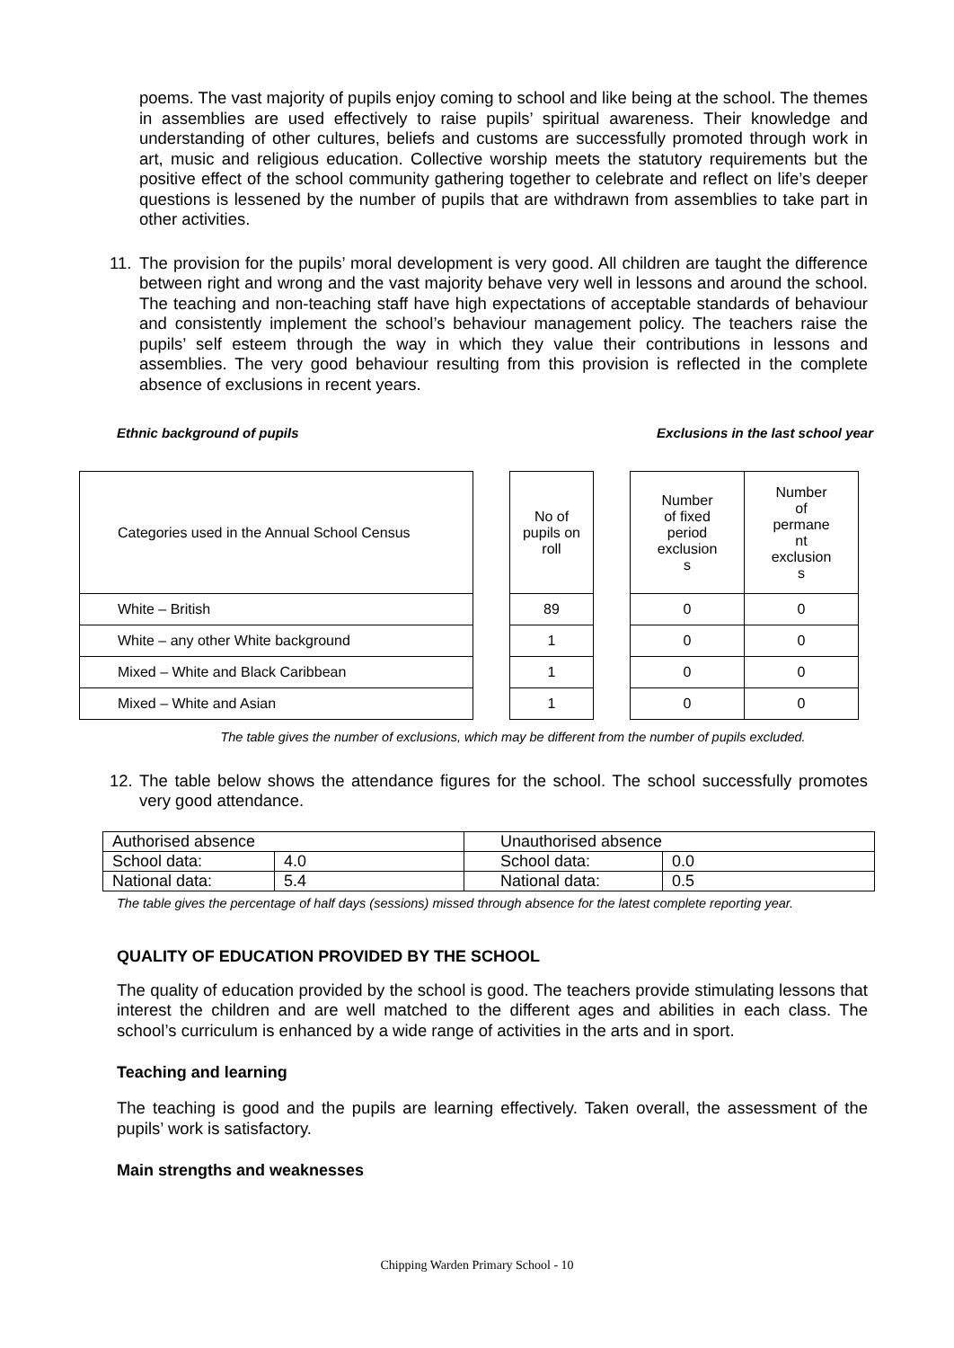poems. The vast majority of pupils enjoy coming to school and like being at the school. The themes in assemblies are used effectively to raise pupils’ spiritual awareness. Their knowledge and understanding of other cultures, beliefs and customs are successfully promoted through work in art, music and religious education. Collective worship meets the statutory requirements but the positive effect of the school community gathering together to celebrate and reflect on life’s deeper questions is lessened by the number of pupils that are withdrawn from assemblies to take part in other activities.
11.
The provision for the pupils’ moral development is very good. All children are taught the difference between right and wrong and the vast majority behave very well in lessons and around the school. The teaching and non-teaching staff have high expectations of acceptable standards of behaviour and consistently implement the school’s behaviour management policy. The teachers raise the pupils’ self esteem through the way in which they value their contributions in lessons and assemblies. The very good behaviour resulting from this provision is reflected in the complete absence of exclusions in recent years.
Ethnic background of pupils Exclusions in the last school year
| Categories used in the Annual School Census | | No of pupils on roll | | Number of fixed period exclusion s | Number of permane nt exclusion s |
| White – British | | 89 | | 0 | 0 |
| White – any other White background | | 1 | | 0 | 0 |
| Mixed – White and Black Caribbean | | 1 | | 0 | 0 |
| Mixed – White and Asian | | 1 | | 0 | 0 |
The table gives the number of exclusions, which may be different from the number of pupils excluded.
12.
The table below shows the attendance figures for the school. The school successfully promotes very good attendance.
| Authorised absence | | Unauthorised absence | |
| School data: | 4.0 | School data: | 0.0 |
| National data: | 5.4 | National data: | 0.5 |
The table gives the percentage of half days (sessions) missed through absence for the latest complete reporting year.
QUALITY OF EDUCATION PROVIDED BY THE SCHOOL
The quality of education provided by the school is good. The teachers provide stimulating lessons that interest the children and are well matched to the different ages and abilities in each class. The school’s curriculum is enhanced by a wide range of activities in the arts and in sport.
Teaching and learning
The teaching is good and the pupils are learning effectively. Taken overall, the assessment of the pupils’ work is satisfactory.
Main strengths and weaknesses
Chipping Warden Primary School - 10